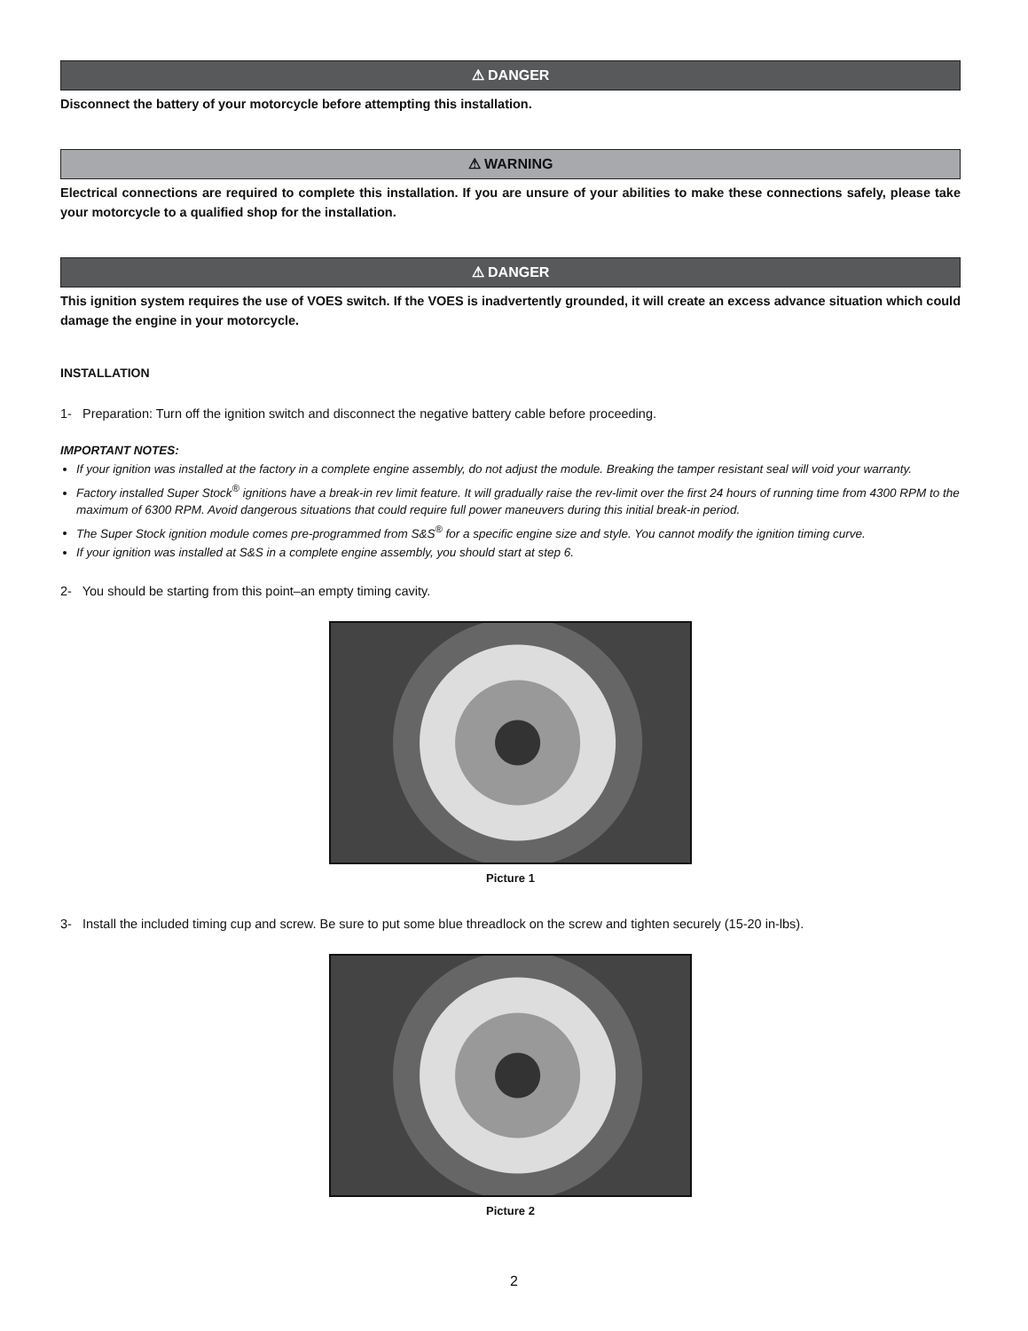⚠ DANGER
Disconnect the battery of your motorcycle before attempting this installation.
⚠ WARNING
Electrical connections are required to complete this installation. If you are unsure of your abilities to make these connections safely, please take your motorcycle to a qualified shop for the installation.
⚠ DANGER
This ignition system requires the use of VOES switch. If the VOES is inadvertently grounded, it will create an excess advance situation which could damage the engine in your motorcycle.
INSTALLATION
1- Preparation: Turn off the ignition switch and disconnect the negative battery cable before proceeding.
IMPORTANT NOTES:
If your ignition was installed at the factory in a complete engine assembly, do not adjust the module. Breaking the tamper resistant seal will void your warranty.
Factory installed Super Stock<sup>®</sup> ignitions have a break-in rev limit feature. It will gradually raise the rev-limit over the first 24 hours of running time from 4300 RPM to the maximum of 6300 RPM. Avoid dangerous situations that could require full power maneuvers during this initial break-in period.
The Super Stock ignition module comes pre-programmed from S&S<sup>®</sup> for a specific engine size and style. You cannot modify the ignition timing curve.
If your ignition was installed at S&S in a complete engine assembly, you should start at step 6.
2- You should be starting from this point–an empty timing cavity.
Picture 1
3- Install the included timing cup and screw. Be sure to put some blue threadlock on the screw and tighten securely (15-20 in-lbs).
Picture 2
2